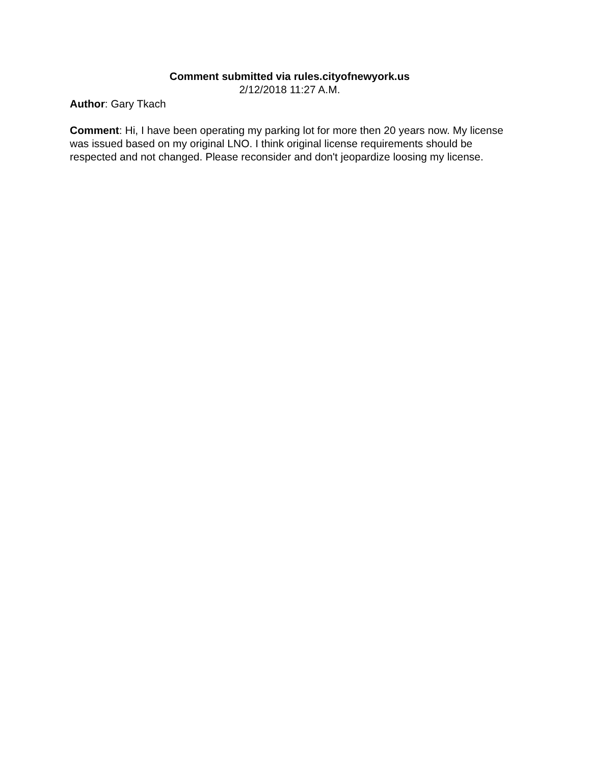Comment submitted via rules.cityofnewyork.us
2/12/2018 11:27 A.M.
Author: Gary Tkach
Comment: Hi, I have been operating my parking lot for more then 20 years now. My license was issued based on my original LNO. I think original license requirements should be respected and not changed. Please reconsider and don't jeopardize loosing my license.